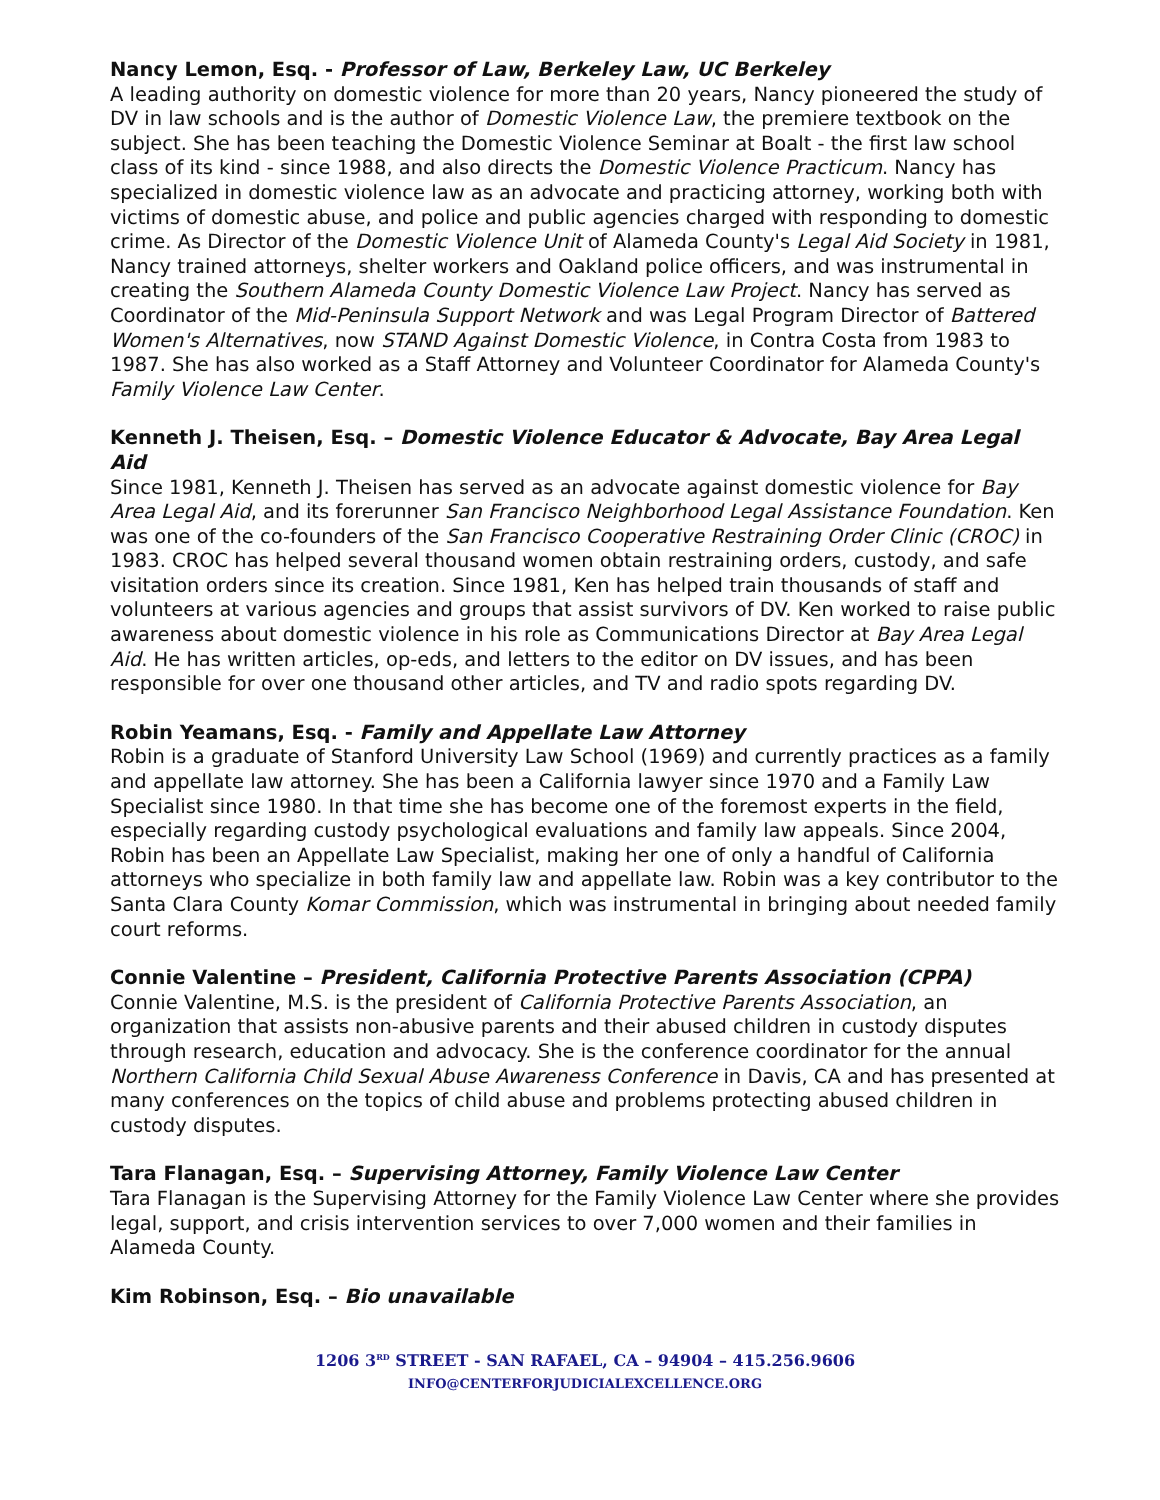Nancy Lemon, Esq. - Professor of Law, Berkeley Law, UC Berkeley
A leading authority on domestic violence for more than 20 years, Nancy pioneered the study of DV in law schools and is the author of Domestic Violence Law, the premiere textbook on the subject. She has been teaching the Domestic Violence Seminar at Boalt - the first law school class of its kind - since 1988, and also directs the Domestic Violence Practicum. Nancy has specialized in domestic violence law as an advocate and practicing attorney, working both with victims of domestic abuse, and police and public agencies charged with responding to domestic crime. As Director of the Domestic Violence Unit of Alameda County's Legal Aid Society in 1981, Nancy trained attorneys, shelter workers and Oakland police officers, and was instrumental in creating the Southern Alameda County Domestic Violence Law Project. Nancy has served as Coordinator of the Mid-Peninsula Support Network and was Legal Program Director of Battered Women's Alternatives, now STAND Against Domestic Violence, in Contra Costa from 1983 to 1987. She has also worked as a Staff Attorney and Volunteer Coordinator for Alameda County's Family Violence Law Center.
Kenneth J. Theisen, Esq. – Domestic Violence Educator & Advocate, Bay Area Legal Aid
Since 1981, Kenneth J. Theisen has served as an advocate against domestic violence for Bay Area Legal Aid, and its forerunner San Francisco Neighborhood Legal Assistance Foundation. Ken was one of the co-founders of the San Francisco Cooperative Restraining Order Clinic (CROC) in 1983. CROC has helped several thousand women obtain restraining orders, custody, and safe visitation orders since its creation. Since 1981, Ken has helped train thousands of staff and volunteers at various agencies and groups that assist survivors of DV. Ken worked to raise public awareness about domestic violence in his role as Communications Director at Bay Area Legal Aid. He has written articles, op-eds, and letters to the editor on DV issues, and has been responsible for over one thousand other articles, and TV and radio spots regarding DV.
Robin Yeamans, Esq. - Family and Appellate Law Attorney
Robin is a graduate of Stanford University Law School (1969) and currently practices as a family and appellate law attorney. She has been a California lawyer since 1970 and a Family Law Specialist since 1980. In that time she has become one of the foremost experts in the field, especially regarding custody psychological evaluations and family law appeals. Since 2004, Robin has been an Appellate Law Specialist, making her one of only a handful of California attorneys who specialize in both family law and appellate law. Robin was a key contributor to the Santa Clara County Komar Commission, which was instrumental in bringing about needed family court reforms.
Connie Valentine – President, California Protective Parents Association (CPPA)
Connie Valentine, M.S. is the president of California Protective Parents Association, an organization that assists non-abusive parents and their abused children in custody disputes through research, education and advocacy. She is the conference coordinator for the annual Northern California Child Sexual Abuse Awareness Conference in Davis, CA and has presented at many conferences on the topics of child abuse and problems protecting abused children in custody disputes.
Tara Flanagan, Esq. – Supervising Attorney, Family Violence Law Center
Tara Flanagan is the Supervising Attorney for the Family Violence Law Center where she provides legal, support, and crisis intervention services to over 7,000 women and their families in Alameda County.
Kim Robinson, Esq. – Bio unavailable
1206 3<sup>RD</sup> STREET - SAN RAFAEL, CA – 94904 – 415.256.9606
INFO@CENTERFORJUDICIALEXCELLENCE.ORG